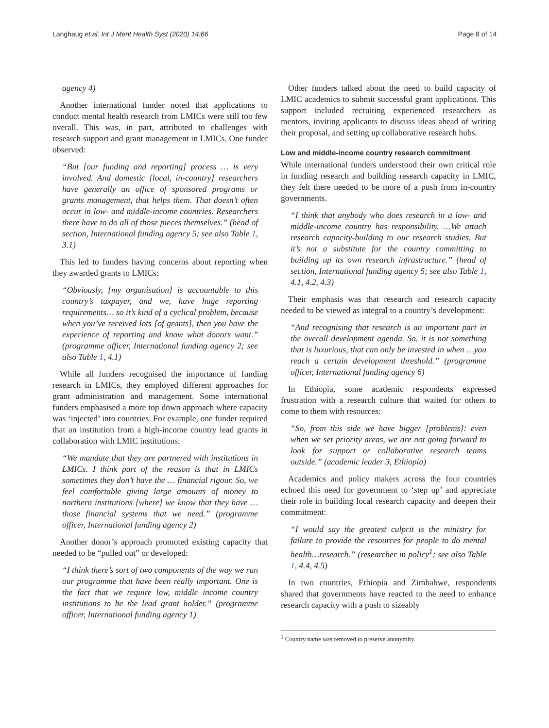Langhaug et al. Int J Ment Health Syst (2020) 14:66 Page 8 of 14
agency 4)
Another international funder noted that applications to conduct mental health research from LMICs were still too few overall. This was, in part, attributed to challenges with research support and grant management in LMICs. One funder observed:
“But [our funding and reporting] process … is very involved. And domestic [local, in-country] researchers have generally an office of sponsored programs or grants management, that helps them. That doesn’t often occur in low- and middle-income countries. Researchers there have to do all of those pieces themselves.” (head of section, International funding agency 5; see also Table 1, 3.1)
This led to funders having concerns about reporting when they awarded grants to LMICs:
“Obviously, [my organisation] is accountable to this country’s taxpayer, and we, have huge reporting requirements… so it’s kind of a cyclical problem, because when you’ve received lots [of grants], then you have the experience of reporting and know what donors want.” (programme officer, International funding agency 2; see also Table 1, 4.1)
While all funders recognised the importance of funding research in LMICs, they employed different approaches for grant administration and management. Some international funders emphasised a more top down approach where capacity was ‘injected’ into countries. For example, one funder required that an institution from a high-income country lead grants in collaboration with LMIC institutions:
“We mandate that they are partnered with institutions in LMICs. I think part of the reason is that in LMICs sometimes they don’t have the … financial rigour. So, we feel comfortable giving large amounts of money to northern institutions [where] we know that they have … those financial systems that we need.” (programme officer, International funding agency 2)
Another donor’s approach promoted existing capacity that needed to be “pulled out” or developed:
“I think there’s sort of two components of the way we run our programme that have been really important. One is the fact that we require low, middle income country institutions to be the lead grant holder.” (programme officer, International funding agency 1)
Other funders talked about the need to build capacity of LMIC academics to submit successful grant applications. This support included recruiting experienced researchers as mentors, inviting applicants to discuss ideas ahead of writing their proposal, and setting up collaborative research hubs.
Low and middle-income country research commitment
While international funders understood their own critical role in funding research and building research capacity in LMIC, they felt there needed to be more of a push from in-country governments.
“I think that anybody who does research in a low- and middle-income country has responsibility. …We attach research capacity-building to our research studies. But it’s not a substitute for the country committing to building up its own research infrastructure.” (head of section, International funding agency 5; see also Table 1, 4.1, 4.2, 4.3)
Their emphasis was that research and research capacity needed to be viewed as integral to a country’s development:
“And recognising that research is an important part in the overall development agenda. So, it is not something that is luxurious, that can only be invested in when …you reach a certain development threshold.” (programme officer, International funding agency 6)
In Ethiopia, some academic respondents expressed frustration with a research culture that waited for others to come to them with resources:
“So, from this side we have bigger [problems]: even when we set priority areas, we are not going forward to look for support or collaborative research teams outside.” (academic leader 3, Ethiopia)
Academics and policy makers across the four countries echoed this need for government to ‘step up’ and appreciate their role in building local research capacity and deepen their commitment:
“I would say the greatest culprit is the ministry for failure to provide the resources for people to do mental health…research.” (researcher in policy<sup>1</sup>; see also Table 1, 4.4, 4.5)
In two countries, Ethiopia and Zimbabwe, respondents shared that governments have reacted to the need to enhance research capacity with a push to sizeably
<sup>1</sup> Country name was removed to preserve anonymity.